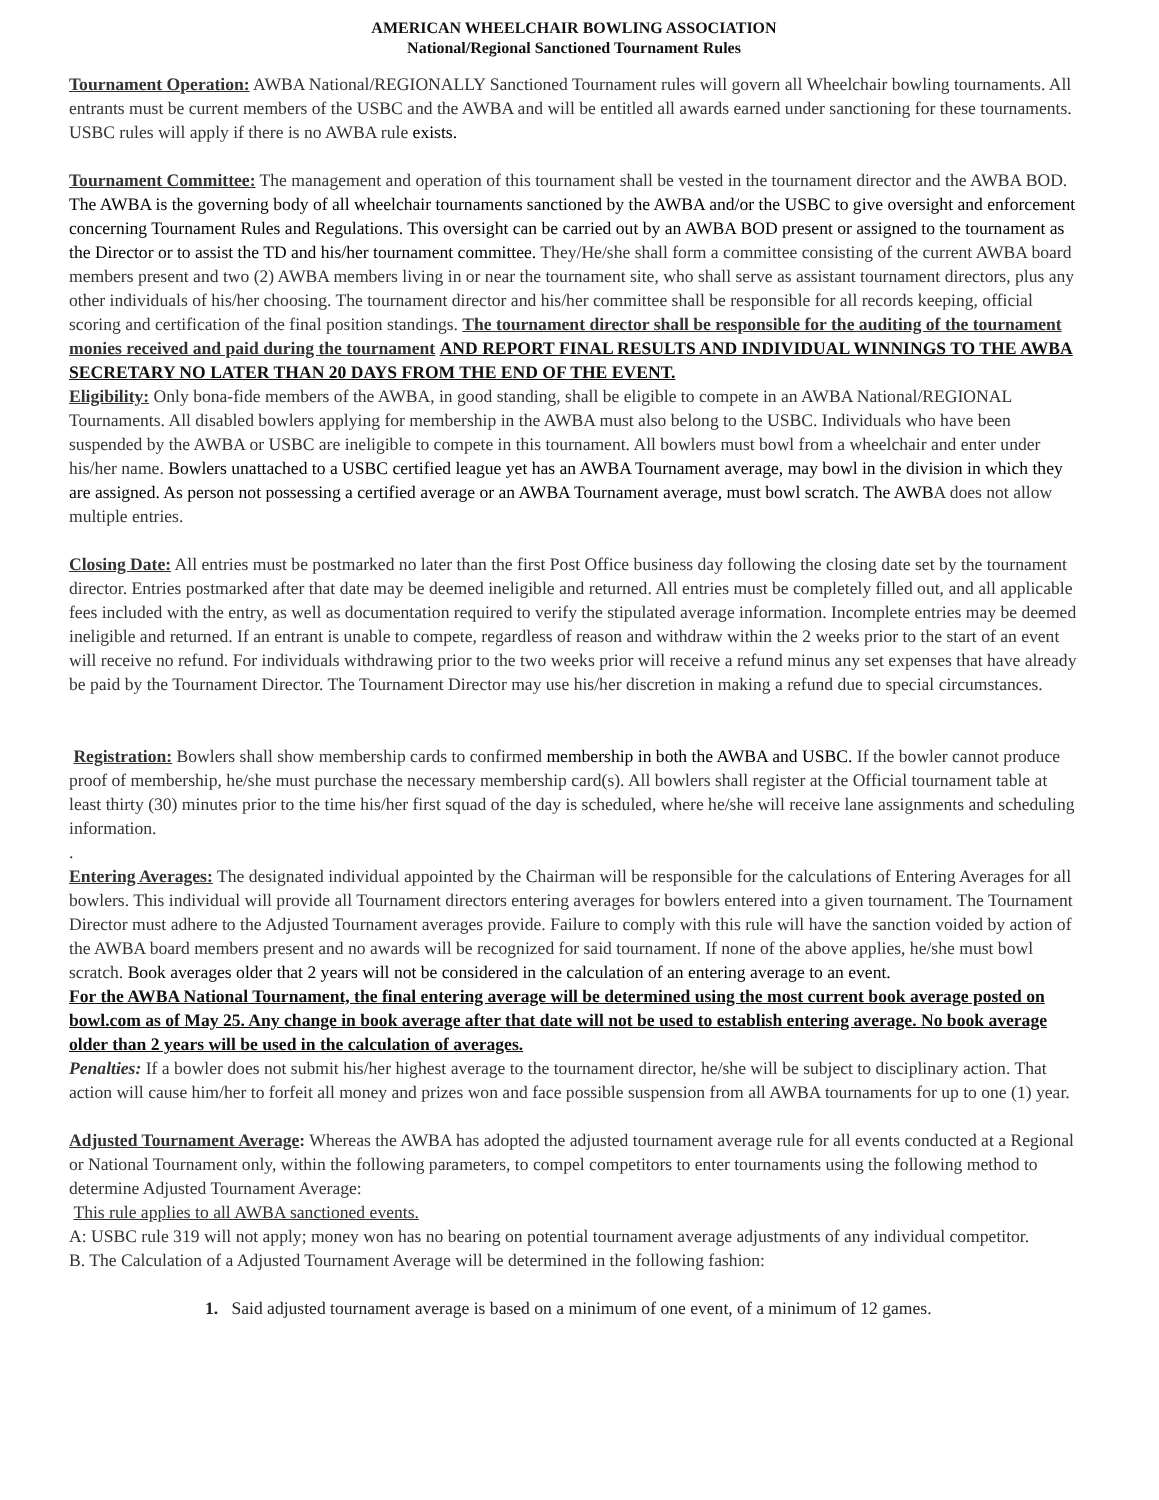AMERICAN WHEELCHAIR BOWLING ASSOCIATION
National/Regional Sanctioned Tournament Rules
Tournament Operation: AWBA National/REGIONALLY Sanctioned Tournament rules will govern all Wheelchair bowling tournaments. All entrants must be current members of the USBC and the AWBA and will be entitled all awards earned under sanctioning for these tournaments. USBC rules will apply if there is no AWBA rule exists.
Tournament Committee: The management and operation of this tournament shall be vested in the tournament director and the AWBA BOD. The AWBA is the governing body of all wheelchair tournaments sanctioned by the AWBA and/or the USBC to give oversight and enforcement concerning Tournament Rules and Regulations. This oversight can be carried out by an AWBA BOD present or assigned to the tournament as the Director or to assist the TD and his/her tournament committee. They/He/she shall form a committee consisting of the current AWBA board members present and two (2) AWBA members living in or near the tournament site, who shall serve as assistant tournament directors, plus any other individuals of his/her choosing. The tournament director and his/her committee shall be responsible for all records keeping, official scoring and certification of the final position standings. The tournament director shall be responsible for the auditing of the tournament monies received and paid during the tournament AND REPORT FINAL RESULTS AND INDIVIDUAL WINNINGS TO THE AWBA SECRETARY NO LATER THAN 20 DAYS FROM THE END OF THE EVENT.
Eligibility: Only bona-fide members of the AWBA, in good standing, shall be eligible to compete in an AWBA National/REGIONAL Tournaments. All disabled bowlers applying for membership in the AWBA must also belong to the USBC. Individuals who have been suspended by the AWBA or USBC are ineligible to compete in this tournament. All bowlers must bowl from a wheelchair and enter under his/her name. Bowlers unattached to a USBC certified league yet has an AWBA Tournament average, may bowl in the division in which they are assigned. As person not possessing a certified average or an AWBA Tournament average, must bowl scratch. The AWBA does not allow multiple entries.
Closing Date: All entries must be postmarked no later than the first Post Office business day following the closing date set by the tournament director. Entries postmarked after that date may be deemed ineligible and returned. All entries must be completely filled out, and all applicable fees included with the entry, as well as documentation required to verify the stipulated average information. Incomplete entries may be deemed ineligible and returned. If an entrant is unable to compete, regardless of reason and withdraw within the 2 weeks prior to the start of an event will receive no refund. For individuals withdrawing prior to the two weeks prior will receive a refund minus any set expenses that have already be paid by the Tournament Director. The Tournament Director may use his/her discretion in making a refund due to special circumstances.
Registration: Bowlers shall show membership cards to confirmed membership in both the AWBA and USBC. If the bowler cannot produce proof of membership, he/she must purchase the necessary membership card(s). All bowlers shall register at the Official tournament table at least thirty (30) minutes prior to the time his/her first squad of the day is scheduled, where he/she will receive lane assignments and scheduling information.
.
Entering Averages: The designated individual appointed by the Chairman will be responsible for the calculations of Entering Averages for all bowlers. This individual will provide all Tournament directors entering averages for bowlers entered into a given tournament. The Tournament Director must adhere to the Adjusted Tournament averages provide. Failure to comply with this rule will have the sanction voided by action of the AWBA board members present and no awards will be recognized for said tournament. If none of the above applies, he/she must bowl scratch. Book averages older that 2 years will not be considered in the calculation of an entering average to an event.
For the AWBA National Tournament, the final entering average will be determined using the most current book average posted on bowl.com as of May 25. Any change in book average after that date will not be used to establish entering average. No book average older than 2 years will be used in the calculation of averages.
Penalties: If a bowler does not submit his/her highest average to the tournament director, he/she will be subject to disciplinary action. That action will cause him/her to forfeit all money and prizes won and face possible suspension from all AWBA tournaments for up to one (1) year.
Adjusted Tournament Average: Whereas the AWBA has adopted the adjusted tournament average rule for all events conducted at a Regional or National Tournament only, within the following parameters, to compel competitors to enter tournaments using the following method to determine Adjusted Tournament Average:
This rule applies to all AWBA sanctioned events.
A: USBC rule 319 will not apply; money won has no bearing on potential tournament average adjustments of any individual competitor.
B. The Calculation of a Adjusted Tournament Average will be determined in the following fashion:
1. Said adjusted tournament average is based on a minimum of one event, of a minimum of 12 games.